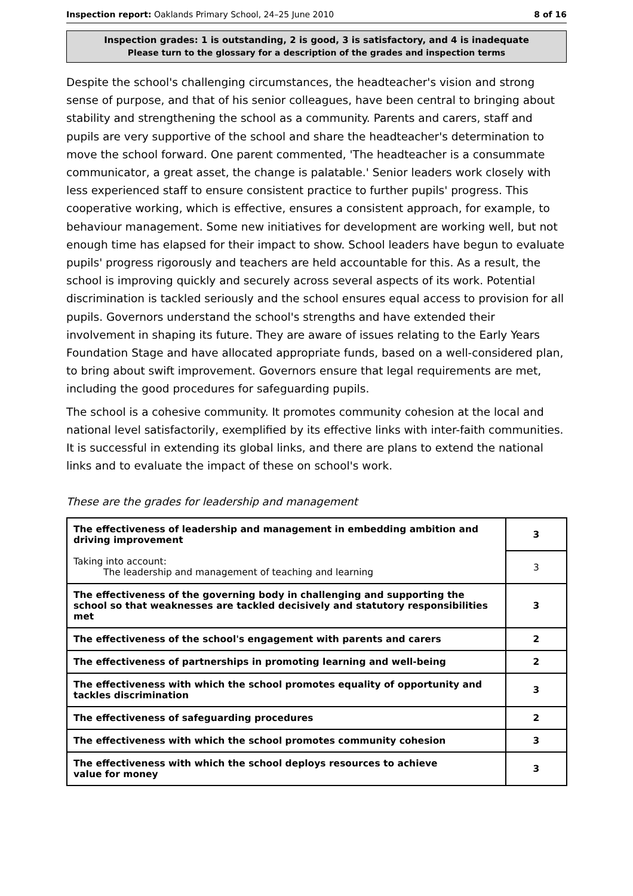Inspection report: Oaklands Primary School, 24–25 June 2010 8 of 16
Inspection grades: 1 is outstanding, 2 is good, 3 is satisfactory, and 4 is inadequate
Please turn to the glossary for a description of the grades and inspection terms
Despite the school's challenging circumstances, the headteacher's vision and strong sense of purpose, and that of his senior colleagues, have been central to bringing about stability and strengthening the school as a community. Parents and carers, staff and pupils are very supportive of the school and share the headteacher's determination to move the school forward. One parent commented, 'The headteacher is a consummate communicator, a great asset, the change is palatable.' Senior leaders work closely with less experienced staff to ensure consistent practice to further pupils' progress. This cooperative working, which is effective, ensures a consistent approach, for example, to behaviour management. Some new initiatives for development are working well, but not enough time has elapsed for their impact to show. School leaders have begun to evaluate pupils' progress rigorously and teachers are held accountable for this. As a result, the school is improving quickly and securely across several aspects of its work. Potential discrimination is tackled seriously and the school ensures equal access to provision for all pupils. Governors understand the school's strengths and have extended their involvement in shaping its future. They are aware of issues relating to the Early Years Foundation Stage and have allocated appropriate funds, based on a well-considered plan, to bring about swift improvement. Governors ensure that legal requirements are met, including the good procedures for safeguarding pupils.
The school is a cohesive community. It promotes community cohesion at the local and national level satisfactorily, exemplified by its effective links with inter-faith communities. It is successful in extending its global links, and there are plans to extend the national links and to evaluate the impact of these on school's work.
These are the grades for leadership and management
| The effectiveness of leadership and management in embedding ambition and driving improvement | 3 |
| Taking into account: The leadership and management of teaching and learning | 3 |
| The effectiveness of the governing body in challenging and supporting the school so that weaknesses are tackled decisively and statutory responsibilities met | 3 |
| The effectiveness of the school's engagement with parents and carers | 2 |
| The effectiveness of partnerships in promoting learning and well-being | 2 |
| The effectiveness with which the school promotes equality of opportunity and tackles discrimination | 3 |
| The effectiveness of safeguarding procedures | 2 |
| The effectiveness with which the school promotes community cohesion | 3 |
| The effectiveness with which the school deploys resources to achieve value for money | 3 |